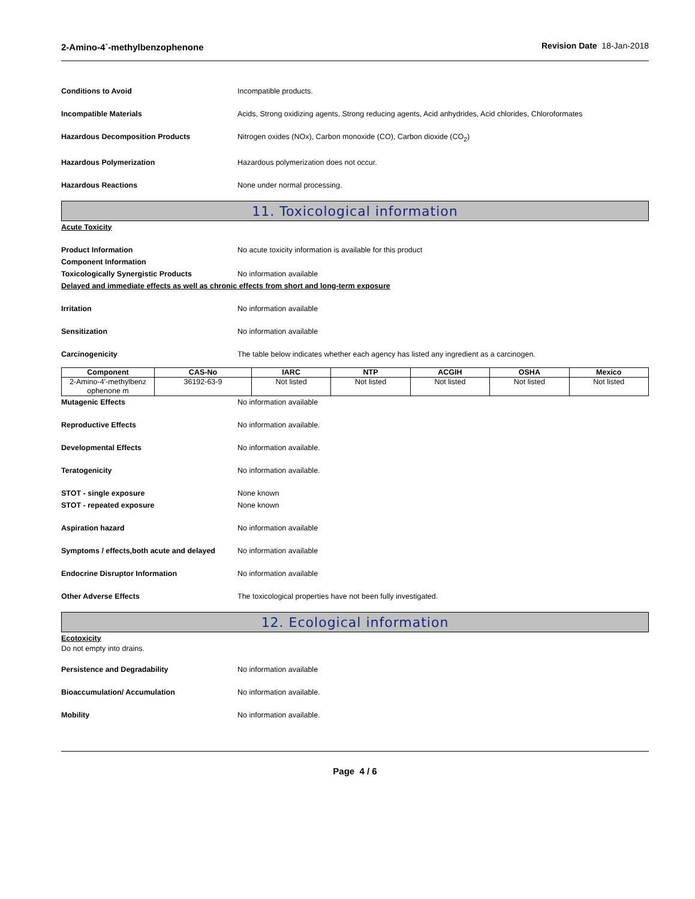2-Amino-4`-methylbenzophenone Revision Date 18-Jan-2018
Conditions to Avoid Incompatible products.
Incompatible Materials Acids, Strong oxidizing agents, Strong reducing agents, Acid anhydrides, Acid chlorides, Chloroformates
Hazardous Decomposition Products Nitrogen oxides (NOx), Carbon monoxide (CO), Carbon dioxide (CO<sub>2</sub>)
Hazardous Polymerization Hazardous polymerization does not occur.
Hazardous Reactions None under normal processing.
11. Toxicological information
Acute Toxicity
Product Information No acute toxicity information is available for this product
Component Information
Toxicologically Synergistic Products No information available
Delayed and immediate effects as well as chronic effects from short and long-term exposure
Irritation No information available
Sensitization No information available
Carcinogenicity The table below indicates whether each agency has listed any ingredient as a carcinogen.
| Component | CAS-No | IARC | NTP | ACGIH | OSHA | Mexico |
| --- | --- | --- | --- | --- | --- | --- |
| 2-Amino-4'-methylbenz ophenone m | 36192-63-9 | Not listed | Not listed | Not listed | Not listed | Not listed |
Mutagenic Effects No information available
Reproductive Effects No information available.
Developmental Effects No information available.
Teratogenicity No information available.
STOT - single exposure None known
STOT - repeated exposure None known
Aspiration hazard No information available
Symptoms / effects,both acute and delayed
No information available
Endocrine Disruptor Information No information available
Other Adverse Effects The toxicological properties have not been fully investigated.
12. Ecological information
Ecotoxicity
Do not empty into drains.
Persistence and Degradability No information available
Bioaccumulation/ Accumulation No information available.
Mobility No information available.
Page 4 / 6